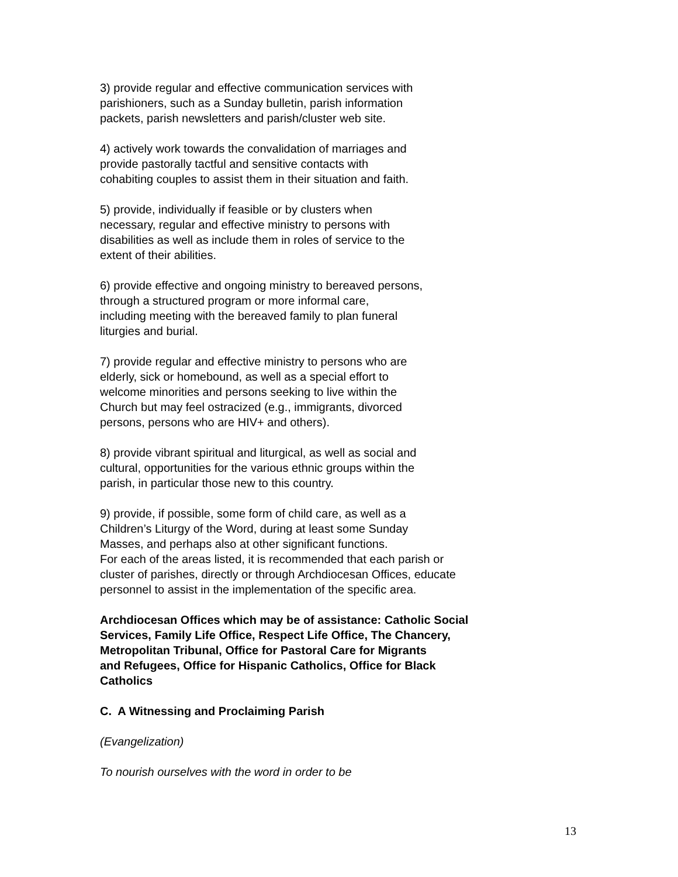3) provide regular and effective communication services with
parishioners, such as a Sunday bulletin, parish information
packets, parish newsletters and parish/cluster web site.
4) actively work towards the convalidation of marriages and
provide pastorally tactful and sensitive contacts with
cohabiting couples to assist them in their situation and faith.
5) provide, individually if feasible or by clusters when
necessary, regular and effective ministry to persons with
disabilities as well as include them in roles of service to the
extent of their abilities.
6) provide effective and ongoing ministry to bereaved persons,
through a structured program or more informal care,
including meeting with the bereaved family to plan funeral
liturgies and burial.
7) provide regular and effective ministry to persons who are
elderly, sick or homebound, as well as a special effort to
welcome minorities and persons seeking to live within the
Church but may feel ostracized (e.g., immigrants, divorced
persons, persons who are HIV+ and others).
8) provide vibrant spiritual and liturgical, as well as social and
cultural, opportunities for the various ethnic groups within the
parish, in particular those new to this country.
9) provide, if possible, some form of child care, as well as a
Children’s Liturgy of the Word, during at least some Sunday
Masses, and perhaps also at other significant functions.
For each of the areas listed, it is recommended that each parish or
cluster of parishes, directly or through Archdiocesan Offices, educate
personnel to assist in the implementation of the specific area.
Archdiocesan Offices which may be of assistance: Catholic Social
Services, Family Life Office, Respect Life Office, The Chancery,
Metropolitan Tribunal, Office for Pastoral Care for Migrants
and Refugees, Office for Hispanic Catholics, Office for Black
Catholics
C. A Witnessing and Proclaiming Parish
(Evangelization)
To nourish ourselves with the word in order to be
13